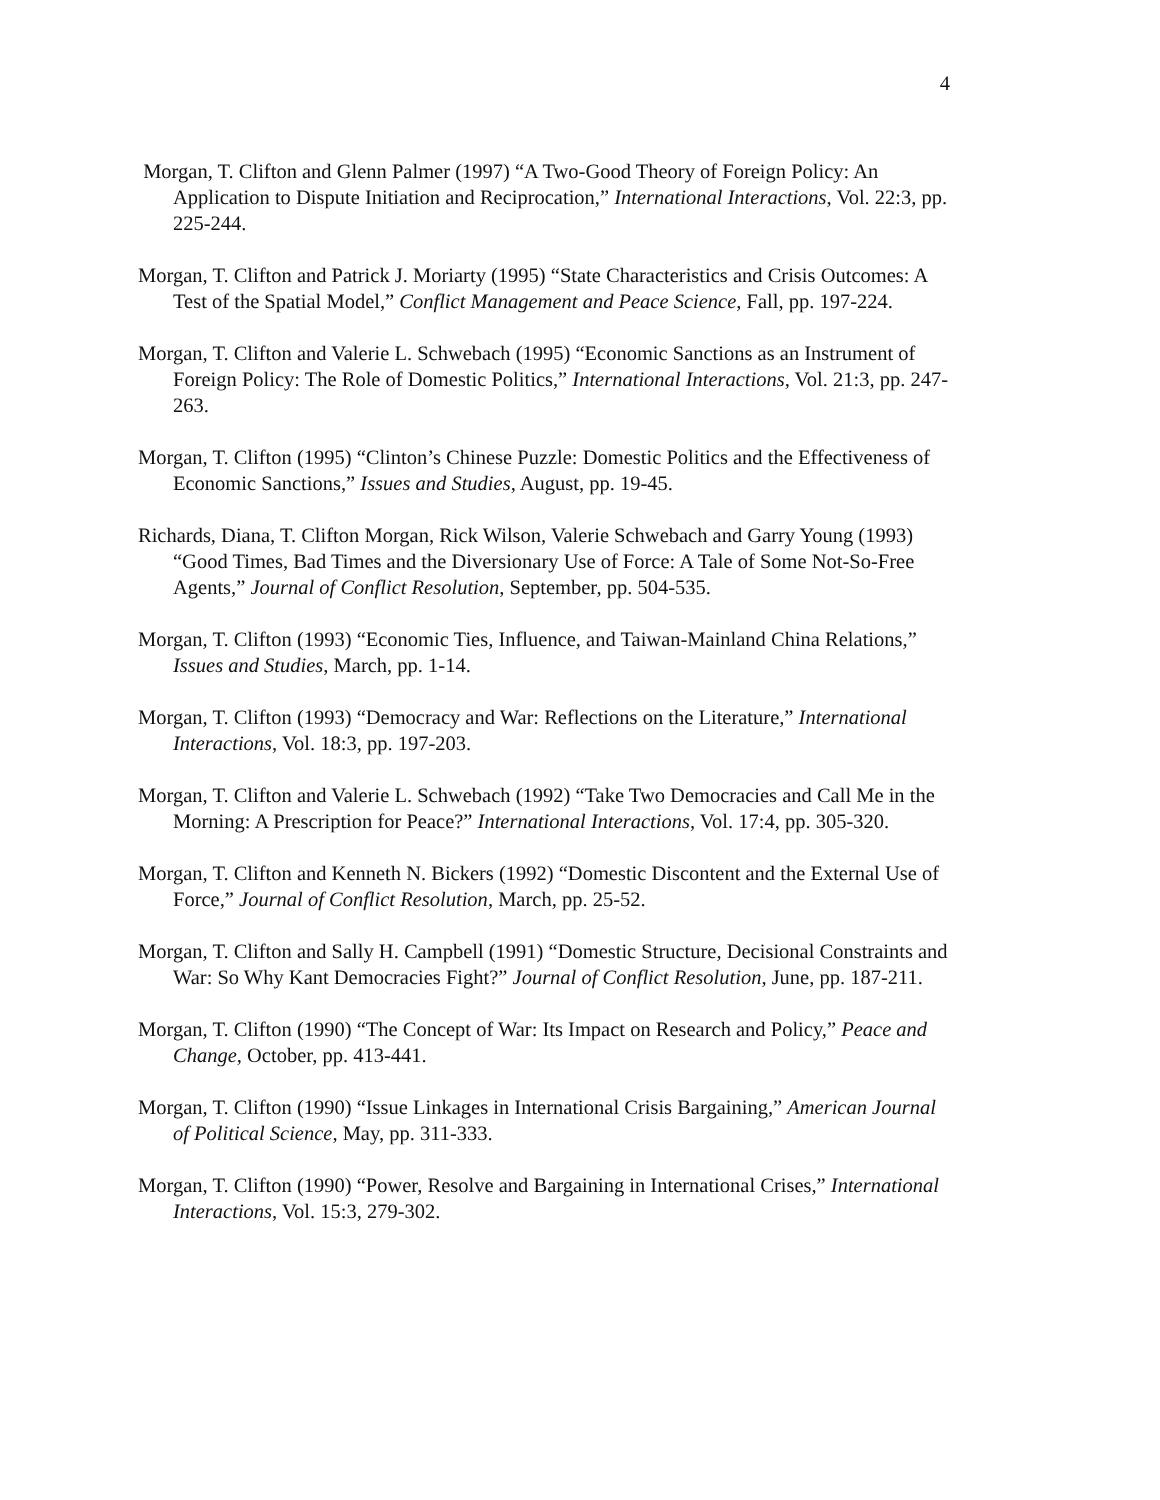4
Morgan, T. Clifton and Glenn Palmer (1997) “A Two-Good Theory of Foreign Policy: An Application to Dispute Initiation and Reciprocation,” International Interactions, Vol. 22:3, pp. 225-244.
Morgan, T. Clifton and Patrick J. Moriarty (1995) “State Characteristics and Crisis Outcomes: A Test of the Spatial Model,” Conflict Management and Peace Science, Fall, pp. 197-224.
Morgan, T. Clifton and Valerie L. Schwebach (1995) “Economic Sanctions as an Instrument of Foreign Policy: The Role of Domestic Politics,” International Interactions, Vol. 21:3, pp. 247-263.
Morgan, T. Clifton (1995) “Clinton’s Chinese Puzzle: Domestic Politics and the Effectiveness of Economic Sanctions,” Issues and Studies, August, pp. 19-45.
Richards, Diana, T. Clifton Morgan, Rick Wilson, Valerie Schwebach and Garry Young (1993) “Good Times, Bad Times and the Diversionary Use of Force: A Tale of Some Not-So-Free Agents,” Journal of Conflict Resolution, September, pp. 504-535.
Morgan, T. Clifton (1993) “Economic Ties, Influence, and Taiwan-Mainland China Relations,” Issues and Studies, March, pp. 1-14.
Morgan, T. Clifton (1993) “Democracy and War: Reflections on the Literature,” International Interactions, Vol. 18:3, pp. 197-203.
Morgan, T. Clifton and Valerie L. Schwebach (1992) “Take Two Democracies and Call Me in the Morning: A Prescription for Peace?” International Interactions, Vol. 17:4, pp. 305-320.
Morgan, T. Clifton and Kenneth N. Bickers (1992) “Domestic Discontent and the External Use of Force,” Journal of Conflict Resolution, March, pp. 25-52.
Morgan, T. Clifton and Sally H. Campbell (1991) “Domestic Structure, Decisional Constraints and War: So Why Kant Democracies Fight?” Journal of Conflict Resolution, June, pp. 187-211.
Morgan, T. Clifton (1990) “The Concept of War: Its Impact on Research and Policy,” Peace and Change, October, pp. 413-441.
Morgan, T. Clifton (1990) “Issue Linkages in International Crisis Bargaining,” American Journal of Political Science, May, pp. 311-333.
Morgan, T. Clifton (1990) “Power, Resolve and Bargaining in International Crises,” International Interactions, Vol. 15:3, 279-302.